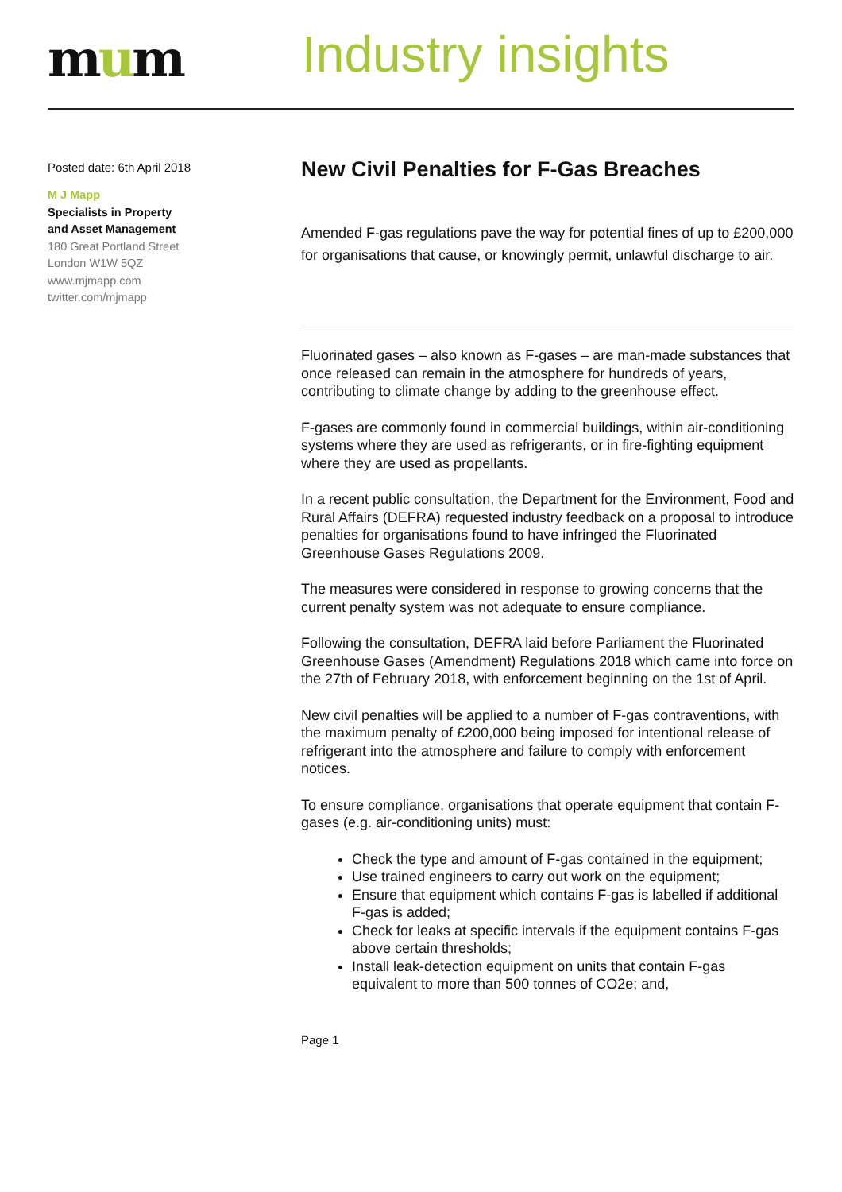mum
Industry insights
Posted date: 6th April 2018
M J Mapp
Specialists in Property
and Asset Management
180 Great Portland Street
London W1W 5QZ
www.mjmapp.com
twitter.com/mjmapp
New Civil Penalties for F-Gas Breaches
Amended F-gas regulations pave the way for potential fines of up to £200,000 for organisations that cause, or knowingly permit, unlawful discharge to air.
Fluorinated gases – also known as F-gases – are man-made substances that once released can remain in the atmosphere for hundreds of years, contributing to climate change by adding to the greenhouse effect.
F-gases are commonly found in commercial buildings, within air-conditioning systems where they are used as refrigerants, or in fire-fighting equipment where they are used as propellants.
In a recent public consultation, the Department for the Environment, Food and Rural Affairs (DEFRA) requested industry feedback on a proposal to introduce penalties for organisations found to have infringed the Fluorinated Greenhouse Gases Regulations 2009.
The measures were considered in response to growing concerns that the current penalty system was not adequate to ensure compliance.
Following the consultation, DEFRA laid before Parliament the Fluorinated Greenhouse Gases (Amendment) Regulations 2018 which came into force on the 27th of February 2018, with enforcement beginning on the 1st of April.
New civil penalties will be applied to a number of F-gas contraventions, with the maximum penalty of £200,000 being imposed for intentional release of refrigerant into the atmosphere and failure to comply with enforcement notices.
To ensure compliance, organisations that operate equipment that contain F-gases (e.g. air-conditioning units) must:
Check the type and amount of F-gas contained in the equipment;
Use trained engineers to carry out work on the equipment;
Ensure that equipment which contains F-gas is labelled if additional F-gas is added;
Check for leaks at specific intervals if the equipment contains F-gas above certain thresholds;
Install leak-detection equipment on units that contain F-gas equivalent to more than 500 tonnes of CO2e; and,
Page 1